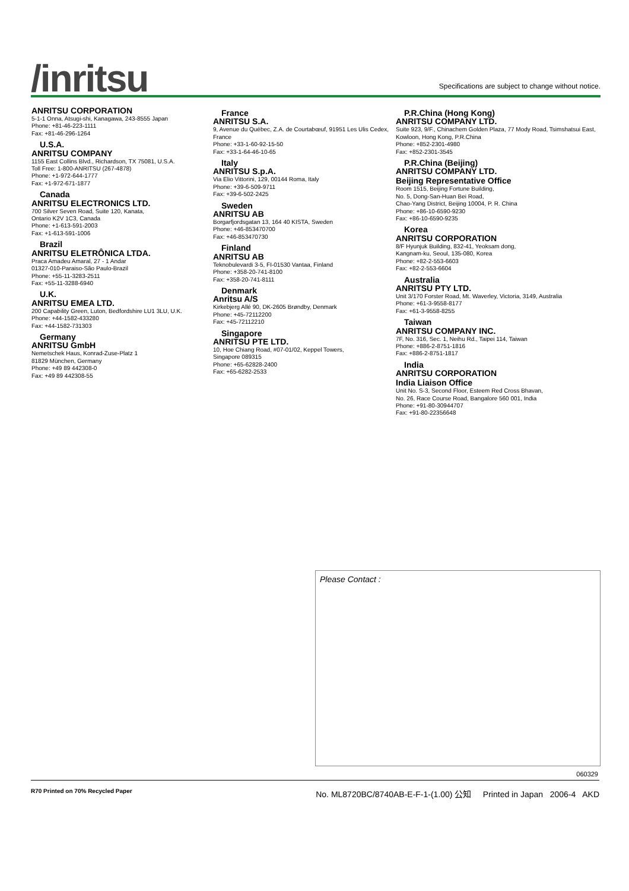/inritsu
Specifications are subject to change without notice.
ANRITSU CORPORATION
5-1-1 Onna, Atsugi-shi, Kanagawa, 243-8555 Japan
Phone: +81-46-223-1111
Fax: +81-46-296-1264
U.S.A.
ANRITSU COMPANY
1155 East Collins Blvd., Richardson, TX 75081, U.S.A.
Toll Free: 1-800-ANRITSU (267-4878)
Phone: +1-972-644-1777
Fax: +1-972-671-1877
Canada
ANRITSU ELECTRONICS LTD.
700 Silver Seven Road, Suite 120, Kanata,
Ontario K2V 1C3, Canada
Phone: +1-613-591-2003
Fax: +1-613-591-1006
Brazil
ANRITSU ELETRÔNICA LTDA.
Praca Amadeu Amaral, 27 - 1 Andar
01327-010-Paraiso-São Paulo-Brazil
Phone: +55-11-3283-2511
Fax: +55-11-3288-6940
U.K.
ANRITSU EMEA LTD.
200 Capability Green, Luton, Bedfordshire LU1 3LU, U.K.
Phone: +44-1582-433280
Fax: +44-1582-731303
Germany
ANRITSU GmbH
Nemetschek Haus, Konrad-Zuse-Platz 1
81829 München, Germany
Phone: +49 89 442308-0
Fax: +49 89 442308-55
France
ANRITSU S.A.
9, Avenue du Québec, Z.A. de Courtabœuf, 91951 Les Ulis Cedex, France
Phone: +33-1-60-92-15-50
Fax: +33-1-64-46-10-65
Italy
ANRITSU S.p.A.
Via Elio Vittorini, 129, 00144 Roma, Italy
Phone: +39-6-509-9711
Fax: +39-6-502-2425
Sweden
ANRITSU AB
Borgarfjordsgatan 13, 164 40 KISTA, Sweden
Phone: +46-853470700
Fax: +46-853470730
Finland
ANRITSU AB
Teknobulevardi 3-5, FI-01530 Vantaa, Finland
Phone: +358-20-741-8100
Fax: +358-20-741-8111
Denmark
Anritsu A/S
Kirkebjerg Allé 90, DK-2605 Brøndby, Denmark
Phone: +45-72112200
Fax: +45-72112210
Singapore
ANRITSU PTE LTD.
10, Hoe Chiang Road, #07-01/02, Keppel Towers,
Singapore 089315
Phone: +65-62828-2400
Fax: +65-6282-2533
P.R.China (Hong Kong)
ANRITSU COMPANY LTD.
Suite 923, 9/F., Chinachem Golden Plaza, 77 Mody Road, Tsimshatsui East, Kowloon, Hong Kong, P.R.China
Phone: +852-2301-4980
Fax: +852-2301-3545
P.R.China (Beijing)
ANRITSU COMPANY LTD.
Beijing Representative Office
Room 1515, Beijing Fortune Building,
No. 5, Dong-San-Huan Bei Road,
Chao-Yang District, Beijing 10004, P. R. China
Phone: +86-10-6590-9230
Fax: +86-10-6590-9235
Korea
ANRITSU CORPORATION
8/F Hyunjuk Building, 832-41, Yeoksam dong,
Kangnam-ku, Seoul, 135-080, Korea
Phone: +82-2-553-6603
Fax: +82-2-553-6604
Australia
ANRITSU PTY LTD.
Unit 3/170 Forster Road, Mt. Waverley, Victoria, 3149, Australia
Phone: +61-3-9558-8177
Fax: +61-3-9558-8255
Taiwan
ANRITSU COMPANY INC.
7F, No. 316, Sec. 1, Neihu Rd., Taipei 114, Taiwan
Phone: +886-2-8751-1816
Fax: +886-2-8751-1817
India
ANRITSU CORPORATION
India Liaison Office
Unit No. S-3, Second Floor, Esteem Red Cross Bhavan,
No. 26, Race Course Road, Bangalore 560 001, India
Phone: +91-80-30944707
Fax: +91-80-22356648
Please Contact :
060329
R70 Printed on 70% Recycled Paper No. ML8720BC/8740AB-E-F-1-(1.00) 公知 Printed in Japan 2006-4 AKD